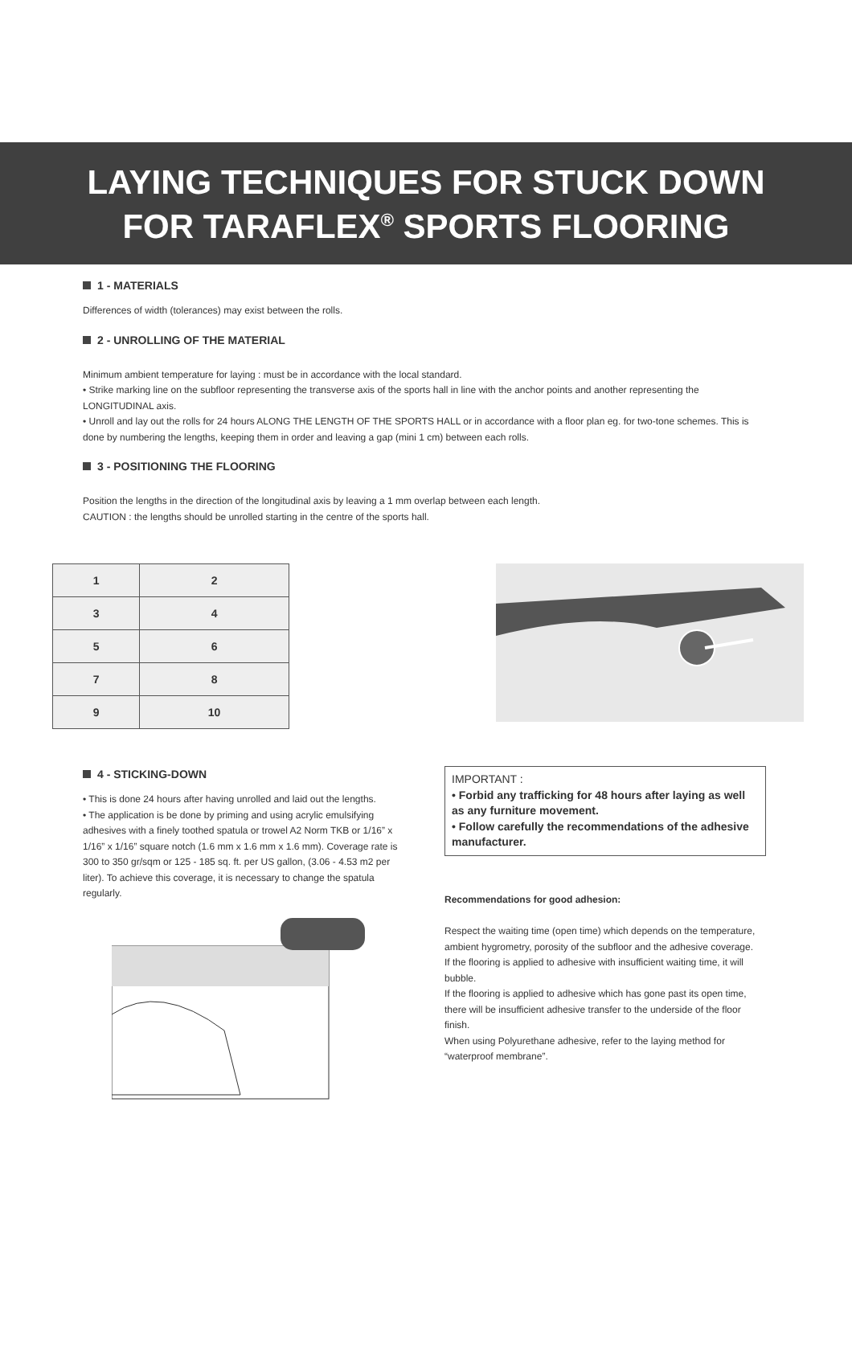LAYING TECHNIQUES FOR STUCK DOWN
FOR TARAFLEX<sup>®</sup> SPORTS FLOORING
1 - MATERIALS
Differences of width (tolerances) may exist between the rolls.
2 - UNROLLING OF THE MATERIAL
Minimum ambient temperature for laying : must be in accordance with the local standard.
• Strike marking line on the subfloor representing the transverse axis of the sports hall in line with the anchor points and another representing the LONGITUDINAL axis.
• Unroll and lay out the rolls for 24 hours ALONG THE LENGTH OF THE SPORTS HALL or in accordance with a floor plan eg. for two-tone schemes. This is done by numbering the lengths, keeping them in order and leaving a gap (mini 1 cm) between each rolls.
3 - POSITIONING THE FLOORING
Position the lengths in the direction of the longitudinal axis by leaving a 1 mm overlap between each length.
CAUTION : the lengths should be unrolled starting in the centre of the sports hall.
| 1 | 2 |
| 3 | 4 |
| 5 | 6 |
| 7 | 8 |
| 9 | 10 |
4 - STICKING-DOWN
• This is done 24 hours after having unrolled and laid out the lengths.
• The application is be done by priming and using acrylic emulsifying adhesives with a finely toothed spatula or trowel A2 Norm TKB or 1/16” x 1/16” x 1/16” square notch (1.6 mm x 1.6 mm x 1.6 mm). Coverage rate is 300 to 350 gr/sqm or 125 - 185 sq. ft. per US gallon, (3.06 - 4.53 m2 per liter). To achieve this coverage, it is necessary to change the spatula regularly.
IMPORTANT :
• Forbid any trafficking for 48 hours after laying as well as any furniture movement.
• Follow carefully the recommendations of the adhesive manufacturer.
Recommendations for good adhesion:
Respect the waiting time (open time) which depends on the temperature, ambient hygrometry, porosity of the subfloor and the adhesive coverage.
If the flooring is applied to adhesive with insufficient waiting time, it will bubble.
If the flooring is applied to adhesive which has gone past its open time, there will be insufficient adhesive transfer to the underside of the floor finish.
When using Polyurethane adhesive, refer to the laying method for “waterproof membrane”.